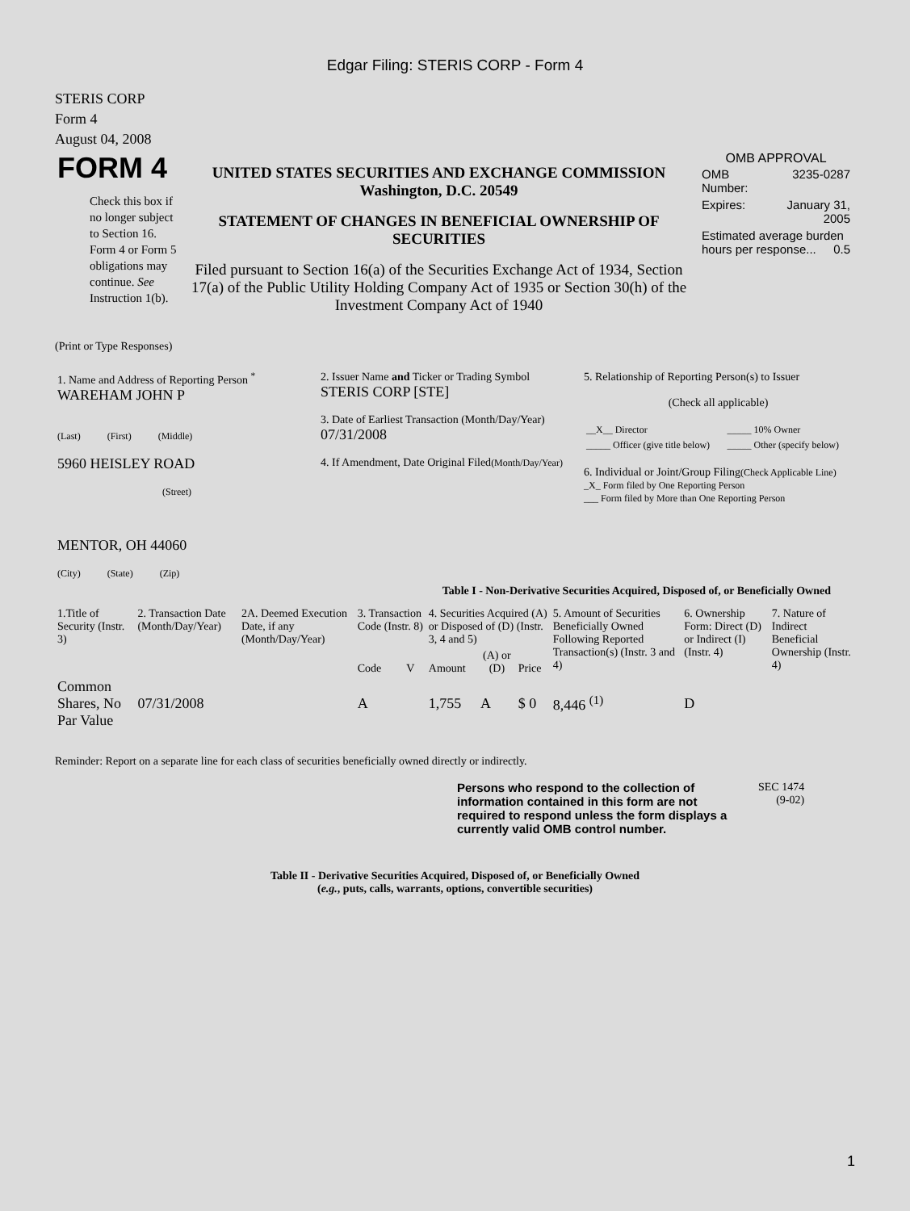Edgar Filing: STERIS CORP - Form 4
STERIS CORP
Form 4
August 04, 2008
| FORM 4 Check this box if no longer subject to Section 16. Form 4 or Form 5 obligations may continue. See Instruction 1(b). | UNITED STATES SECURITIES AND EXCHANGE COMMISSION Washington, D.C. 20549 STATEMENT OF CHANGES IN BENEFICIAL OWNERSHIP OF SECURITIES Filed pursuant to Section 16(a) of the Securities Exchange Act of 1934, Section 17(a) of the Public Utility Holding Company Act of 1935 or Section 30(h) of the Investment Company Act of 1940 | OMB APPROVAL / OMB Number: / 3235-0287 / / Expires: / January 31, 2005 / / Estimated average burden hours per response... 0.5 / / |
(Print or Type Responses)
| 1. Name and Address of Reporting Person <sup>*</sup> WAREHAM JOHN P (Last) (First) (Middle) 5960 HEISLEY ROAD (Street) MENTOR, OH 44060 (City) (State) (Zip) | 2. Issuer Name and Ticker or Trading Symbol STERIS CORP [STE] 3. Date of Earliest Transaction (Month/Day/Year) 07/31/2008 4. If Amendment, Date Original Filed (Month/Day/Year) | 5. Relationship of Reporting Person(s) to Issuer (Check all applicable) / __X__ Director / _____ 10% Owner / / _____ Officer (give title below) / _____ Other (specify below) / 6. Individual or Joint/Group Filing (Check Applicable Line) _X_ Form filed by One Reporting Person ___ Form filed by More than One Reporting Person |
Table I - Non-Derivative Securities Acquired, Disposed of, or Beneficially Owned
| 1.Title of Security (Instr. 3) | 2. Transaction Date (Month/Day/Year) | 2A. Deemed Execution Date, if any (Month/Day/Year) | 3. Transaction Code (Instr. 8) | | 4. Securities Acquired (A) or Disposed of (D) (Instr. 3, 4 and 5) | | | 5. Amount of Securities Beneficially Owned Following Reported Transaction(s) (Instr. 3 and 4) | 6. Ownership Form: Direct (D) or Indirect (I) (Instr. 4) | 7. Nature of Indirect Beneficial Ownership (Instr. 4) |
| --- | --- | --- | --- | --- | --- | --- | --- | --- | --- | --- |
| | | | Code | V | Amount | (A) or (D) | Price | | | |
| Common Shares, No Par Value | 07/31/2008 | | A | | 1,755 | A | $ 0 | 8,446 <sup>(1)</sup> | D | |
Reminder: Report on a separate line for each class of securities beneficially owned directly or indirectly.
| Persons who respond to the collection of information contained in this form are not required to respond unless the form displays a currently valid OMB control number. | SEC 1474 (9-02) |
Table II - Derivative Securities Acquired, Disposed of, or Beneficially Owned
(e.g., puts, calls, warrants, options, convertible securities)
1